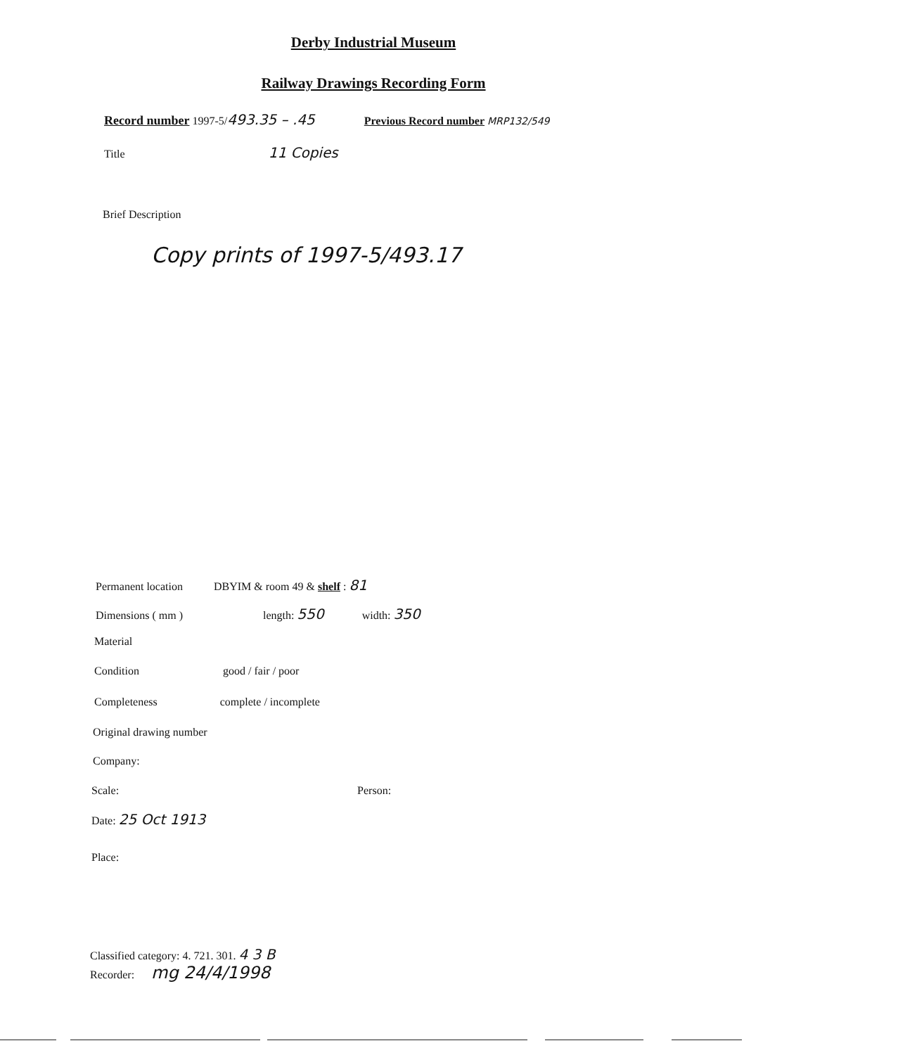Derby Industrial Museum
Railway Drawings Recording Form
Record number 1997-5/493.35 – .45 Previous Record number MRP132/549
Title 11 Copies
Brief Description
Copy prints of 1997-5/493.17
Permanent location DBYIM & room 49 & shelf : 81
Dimensions ( mm ) length: 550 width: 350
Material
Condition good / fair / poor
Completeness complete / incomplete
Original drawing number
Company:
Scale: Person:
Date: 25 Oct 1913
Place:
Classified category: 4. 721. 301. 4 3 B
Recorder: mg 24/4/1998